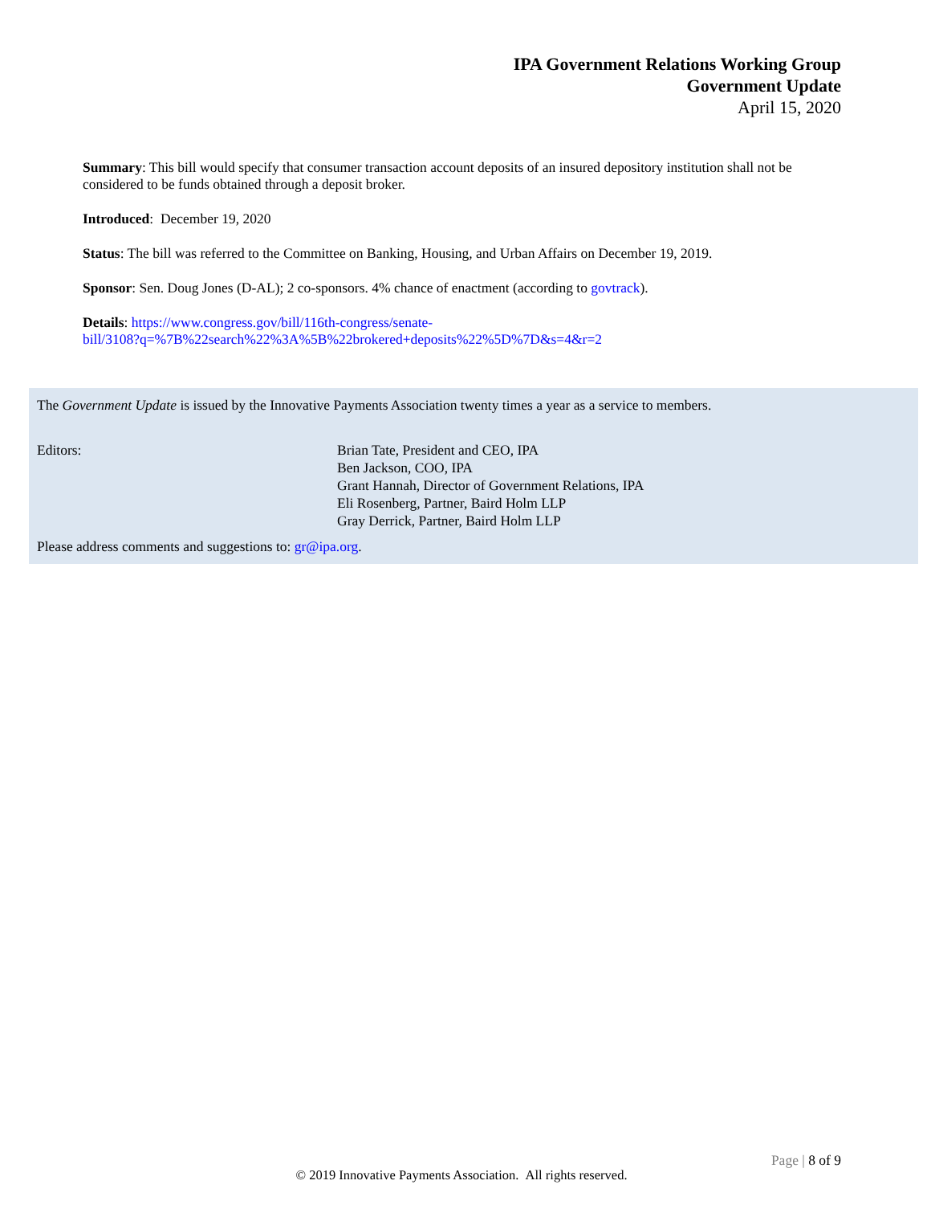IPA Government Relations Working Group
Government Update
April 15, 2020
Summary: This bill would specify that consumer transaction account deposits of an insured depository institution shall not be considered to be funds obtained through a deposit broker.
Introduced: December 19, 2020
Status: The bill was referred to the Committee on Banking, Housing, and Urban Affairs on December 19, 2019.
Sponsor: Sen. Doug Jones (D-AL); 2 co-sponsors. 4% chance of enactment (according to govtrack).
Details: https://www.congress.gov/bill/116th-congress/senate-
bill/3108?q=%7B%22search%22%3A%5B%22brokered+deposits%22%5D%7D&s=4&r=2
The Government Update is issued by the Innovative Payments Association twenty times a year as a service to members.
Editors: Brian Tate, President and CEO, IPA
Ben Jackson, COO, IPA
Grant Hannah, Director of Government Relations, IPA
Eli Rosenberg, Partner, Baird Holm LLP
Gray Derrick, Partner, Baird Holm LLP
Please address comments and suggestions to: gr@ipa.org.
Page | 8 of 9
© 2019 Innovative Payments Association. All rights reserved.